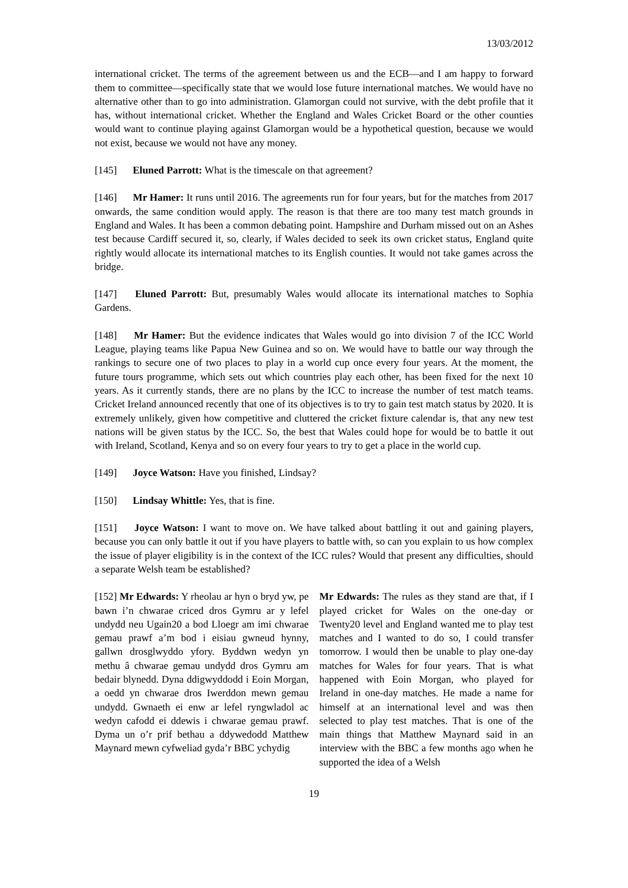13/03/2012
international cricket. The terms of the agreement between us and the ECB—and I am happy to forward them to committee—specifically state that we would lose future international matches. We would have no alternative other than to go into administration. Glamorgan could not survive, with the debt profile that it has, without international cricket. Whether the England and Wales Cricket Board or the other counties would want to continue playing against Glamorgan would be a hypothetical question, because we would not exist, because we would not have any money.
[145] Eluned Parrott: What is the timescale on that agreement?
[146] Mr Hamer: It runs until 2016. The agreements run for four years, but for the matches from 2017 onwards, the same condition would apply. The reason is that there are too many test match grounds in England and Wales. It has been a common debating point. Hampshire and Durham missed out on an Ashes test because Cardiff secured it, so, clearly, if Wales decided to seek its own cricket status, England quite rightly would allocate its international matches to its English counties. It would not take games across the bridge.
[147] Eluned Parrott: But, presumably Wales would allocate its international matches to Sophia Gardens.
[148] Mr Hamer: But the evidence indicates that Wales would go into division 7 of the ICC World League, playing teams like Papua New Guinea and so on. We would have to battle our way through the rankings to secure one of two places to play in a world cup once every four years. At the moment, the future tours programme, which sets out which countries play each other, has been fixed for the next 10 years. As it currently stands, there are no plans by the ICC to increase the number of test match teams. Cricket Ireland announced recently that one of its objectives is to try to gain test match status by 2020. It is extremely unlikely, given how competitive and cluttered the cricket fixture calendar is, that any new test nations will be given status by the ICC. So, the best that Wales could hope for would be to battle it out with Ireland, Scotland, Kenya and so on every four years to try to get a place in the world cup.
[149] Joyce Watson: Have you finished, Lindsay?
[150] Lindsay Whittle: Yes, that is fine.
[151] Joyce Watson: I want to move on. We have talked about battling it out and gaining players, because you can only battle it out if you have players to battle with, so can you explain to us how complex the issue of player eligibility is in the context of the ICC rules? Would that present any difficulties, should a separate Welsh team be established?
[152] Mr Edwards: Y rheolau ar hyn o bryd yw, pe bawn i’n chwarae criced dros Gymru ar y lefel undydd neu Ugain20 a bod Lloegr am imi chwarae gemau prawf a’m bod i eisiau gwneud hynny, gallwn drosglwyddo yfory. Byddwn wedyn yn methu â chwarae gemau undydd dros Gymru am bedair blynedd. Dyna ddigwyddodd i Eoin Morgan, a oedd yn chwarae dros Iwerddon mewn gemau undydd. Gwnaeth ei enw ar lefel ryngwladol ac wedyn cafodd ei ddewis i chwarae gemau prawf. Dyma un o’r prif bethau a ddywedodd Matthew Maynard mewn cyfweliad gyda’r BBC ychydig
Mr Edwards: The rules as they stand are that, if I played cricket for Wales on the one-day or Twenty20 level and England wanted me to play test matches and I wanted to do so, I could transfer tomorrow. I would then be unable to play one-day matches for Wales for four years. That is what happened with Eoin Morgan, who played for Ireland in one-day matches. He made a name for himself at an international level and was then selected to play test matches. That is one of the main things that Matthew Maynard said in an interview with the BBC a few months ago when he supported the idea of a Welsh
19